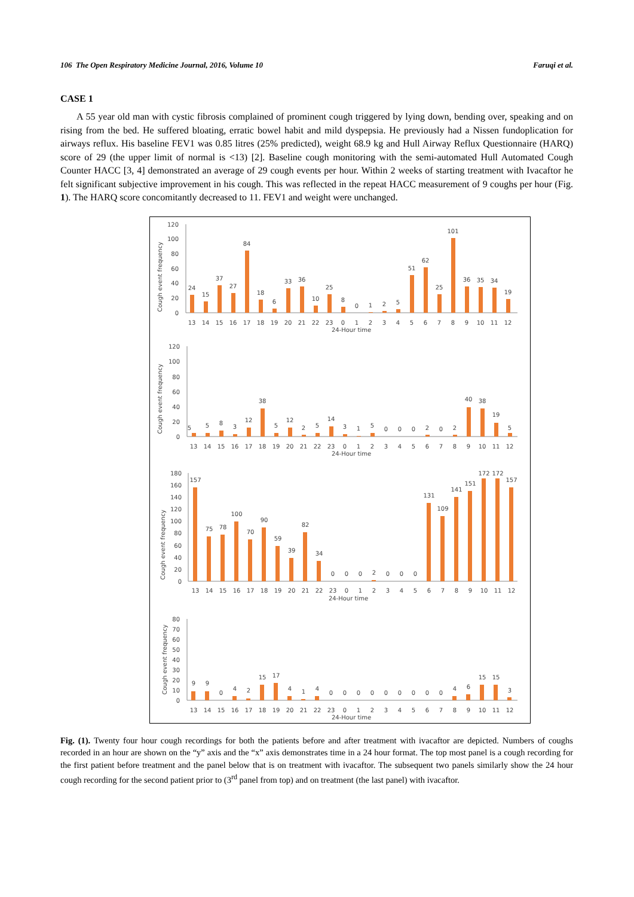106 The Open Respiratory Medicine Journal, 2016, Volume 10 Faruqi et al.
CASE 1
A 55 year old man with cystic fibrosis complained of prominent cough triggered by lying down, bending over, speaking and on rising from the bed. He suffered bloating, erratic bowel habit and mild dyspepsia. He previously had a Nissen fundoplication for airways reflux. His baseline FEV1 was 0.85 litres (25% predicted), weight 68.9 kg and Hull Airway Reflux Questionnaire (HARQ) score of 29 (the upper limit of normal is <13) [2]. Baseline cough monitoring with the semi-automated Hull Automated Cough Counter HACC [3, 4] demonstrated an average of 29 cough events per hour. Within 2 weeks of starting treatment with Ivacaftor he felt significant subjective improvement in his cough. This was reflected in the repeat HACC measurement of 9 coughs per hour (Fig. 1). The HARQ score concomitantly decreased to 11. FEV1 and weight were unchanged.
Cough event frequency
120
100
80
60
40
20
0
24
15
37
27
84
18
6
33
36
10
25
8
0
1
2
5
51
62
25
101
36
35
34
19
13
14
15
16
17
18
19
20
21
22
23
0
1
2
3
4
5
6
7
8
9
10
11
12
24-Hour time
Cough event frequency
120
100
80
60
40
20
0
5
5
8
3
12
38
5
12
2
5
14
3
1
5
0
0
0
2
0
2
40
38
19
5
13
14
15
16
17
18
19
20
21
22
23
0
1
2
3
4
5
6
7
8
9
10
11
12
24-Hour time
Cough event frequency
180
160
140
120
100
80
60
40
20
0
157
75
78
100
70
90
59
39
82
34
0
0
0
2
0
0
0
131
109
141
151
172
172
157
13
14
15
16
17
18
19
20
21
22
23
0
1
2
3
4
5
6
7
8
9
10
11
12
24-Hour time
Cough event frequency
80
70
60
50
40
30
20
10
0
9
9
0
4
2
15
17
4
1
4
0
0
0
0
0
0
0
0
0
4
6
15
15
3
13
14
15
16
17
18
19
20
21
22
23
0
1
2
3
4
5
6
7
8
9
10
11
12
24-Hour time
Fig. (1). Twenty four hour cough recordings for both the patients before and after treatment with ivacaftor are depicted. Numbers of coughs recorded in an hour are shown on the “y” axis and the “x” axis demonstrates time in a 24 hour format. The top most panel is a cough recording for the first patient before treatment and the panel below that is on treatment with ivacaftor. The subsequent two panels similarly show the 24 hour cough recording for the second patient prior to (3<sup>rd</sup> panel from top) and on treatment (the last panel) with ivacaftor.